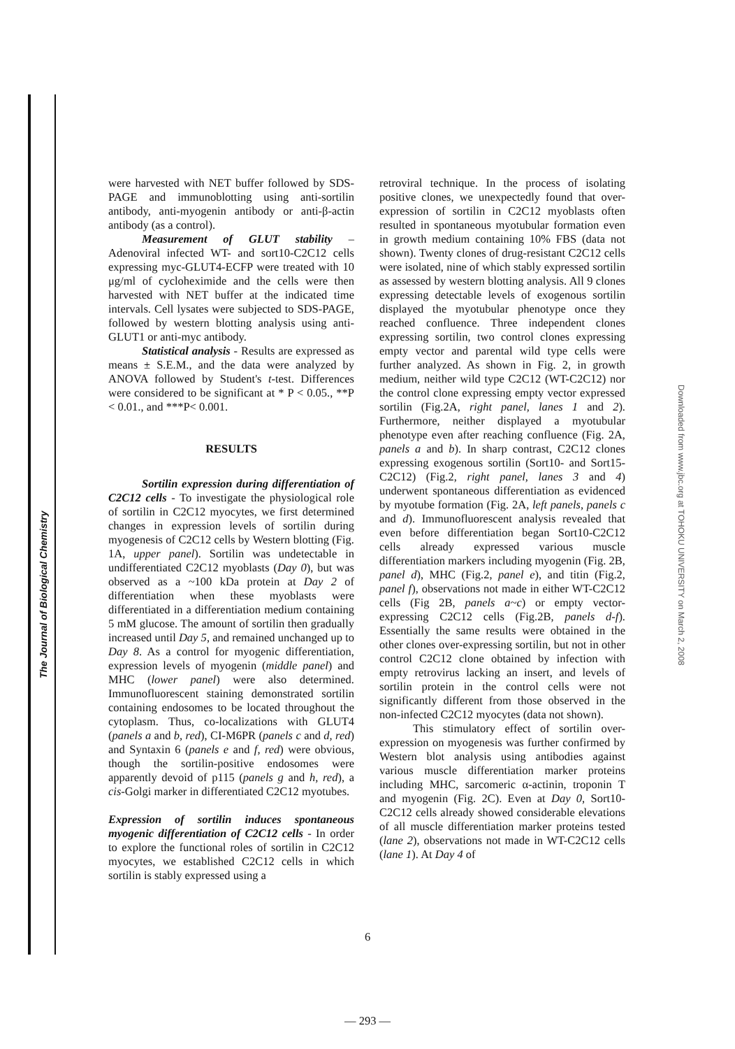The Journal of Biological Chemistry
Downloaded from www.jbc.org at TOHOKU UNIVERSITY on March 2, 2008
were harvested with NET buffer followed by SDS-PAGE and immunoblotting using anti-sortilin antibody, anti-myogenin antibody or anti-β-actin antibody (as a control).
Measurement of GLUT stability – Adenoviral infected WT- and sort10-C2C12 cells expressing myc-GLUT4-ECFP were treated with 10 μg/ml of cycloheximide and the cells were then harvested with NET buffer at the indicated time intervals. Cell lysates were subjected to SDS-PAGE, followed by western blotting analysis using anti-GLUT1 or anti-myc antibody.
Statistical analysis - Results are expressed as means ± S.E.M., and the data were analyzed by ANOVA followed by Student's t-test. Differences were considered to be significant at * P < 0.05., **P < 0.01., and ***P< 0.001.
RESULTS
Sortilin expression during differentiation of C2C12 cells - To investigate the physiological role of sortilin in C2C12 myocytes, we first determined changes in expression levels of sortilin during myogenesis of C2C12 cells by Western blotting (Fig. 1A, upper panel). Sortilin was undetectable in undifferentiated C2C12 myoblasts (Day 0), but was observed as a ~100 kDa protein at Day 2 of differentiation when these myoblasts were differentiated in a differentiation medium containing 5 mM glucose. The amount of sortilin then gradually increased until Day 5, and remained unchanged up to Day 8. As a control for myogenic differentiation, expression levels of myogenin (middle panel) and MHC (lower panel) were also determined. Immunofluorescent staining demonstrated sortilin containing endosomes to be located throughout the cytoplasm. Thus, co-localizations with GLUT4 (panels a and b, red), CI-M6PR (panels c and d, red) and Syntaxin 6 (panels e and f, red) were obvious, though the sortilin-positive endosomes were apparently devoid of p115 (panels g and h, red), a cis-Golgi marker in differentiated C2C12 myotubes.
Expression of sortilin induces spontaneous myogenic differentiation of C2C12 cells - In order to explore the functional roles of sortilin in C2C12 myocytes, we established C2C12 cells in which sortilin is stably expressed using a
retroviral technique. In the process of isolating positive clones, we unexpectedly found that over-expression of sortilin in C2C12 myoblasts often resulted in spontaneous myotubular formation even in growth medium containing 10% FBS (data not shown). Twenty clones of drug-resistant C2C12 cells were isolated, nine of which stably expressed sortilin as assessed by western blotting analysis. All 9 clones expressing detectable levels of exogenous sortilin displayed the myotubular phenotype once they reached confluence. Three independent clones expressing sortilin, two control clones expressing empty vector and parental wild type cells were further analyzed. As shown in Fig. 2, in growth medium, neither wild type C2C12 (WT-C2C12) nor the control clone expressing empty vector expressed sortilin (Fig.2A, right panel, lanes 1 and 2). Furthermore, neither displayed a myotubular phenotype even after reaching confluence (Fig. 2A, panels a and b). In sharp contrast, C2C12 clones expressing exogenous sortilin (Sort10- and Sort15-C2C12) (Fig.2, right panel, lanes 3 and 4) underwent spontaneous differentiation as evidenced by myotube formation (Fig. 2A, left panels, panels c and d). Immunofluorescent analysis revealed that even before differentiation began Sort10-C2C12 cells already expressed various muscle differentiation markers including myogenin (Fig. 2B, panel d), MHC (Fig.2, panel e), and titin (Fig.2, panel f), observations not made in either WT-C2C12 cells (Fig 2B, panels a~c) or empty vector-expressing C2C12 cells (Fig.2B, panels d-f). Essentially the same results were obtained in the other clones over-expressing sortilin, but not in other control C2C12 clone obtained by infection with empty retrovirus lacking an insert, and levels of sortilin protein in the control cells were not significantly different from those observed in the non-infected C2C12 myocytes (data not shown).
This stimulatory effect of sortilin over-expression on myogenesis was further confirmed by Western blot analysis using antibodies against various muscle differentiation marker proteins including MHC, sarcomeric α-actinin, troponin T and myogenin (Fig. 2C). Even at Day 0, Sort10-C2C12 cells already showed considerable elevations of all muscle differentiation marker proteins tested (lane 2), observations not made in WT-C2C12 cells (lane 1). At Day 4 of
6
— 293 —